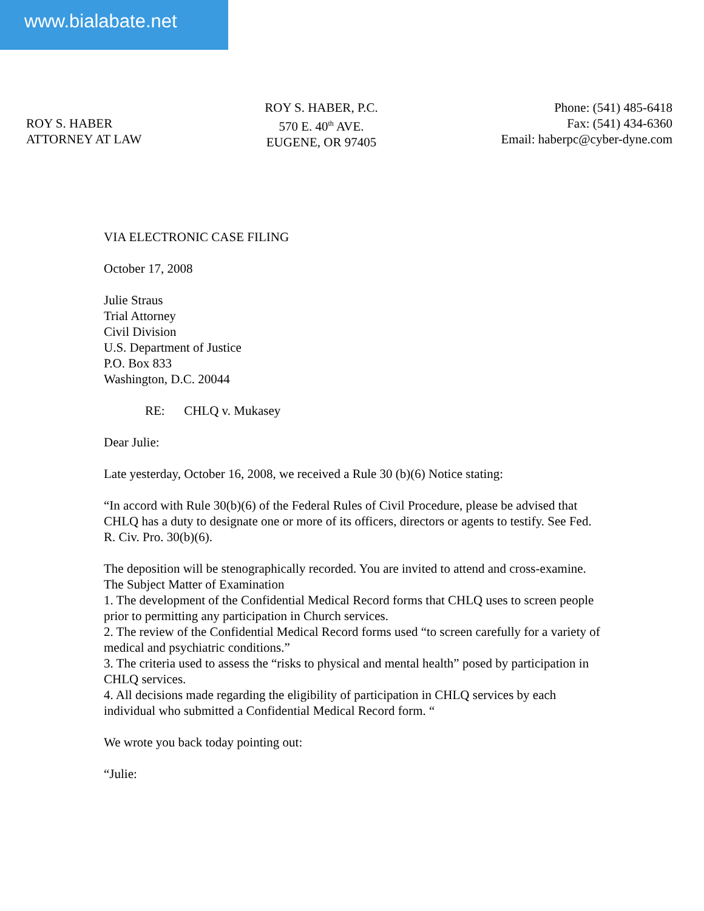www.bialabate.net
ROY S. HABER
ATTORNEY AT LAW
ROY S. HABER, P.C.
570 E. 40<sup>th</sup> AVE.
EUGENE, OR 97405
Phone: (541) 485-6418
Fax: (541) 434-6360
Email: haberpc@cyber-dyne.com
VIA ELECTRONIC CASE FILING
October 17, 2008
Julie Straus
Trial Attorney
Civil Division
U.S. Department of Justice
P.O. Box 833
Washington, D.C. 20044
RE: CHLQ v. Mukasey
Dear Julie:
Late yesterday, October 16, 2008, we received a Rule 30 (b)(6) Notice stating:
“In accord with Rule 30(b)(6) of the Federal Rules of Civil Procedure, please be advised that CHLQ has a duty to designate one or more of its officers, directors or agents to testify. See Fed. R. Civ. Pro. 30(b)(6).
The deposition will be stenographically recorded. You are invited to attend and cross-examine.
The Subject Matter of Examination
1. The development of the Confidential Medical Record forms that CHLQ uses to screen people prior to permitting any participation in Church services.
2. The review of the Confidential Medical Record forms used “to screen carefully for a variety of medical and psychiatric conditions.”
3. The criteria used to assess the “risks to physical and mental health” posed by participation in CHLQ services.
4. All decisions made regarding the eligibility of participation in CHLQ services by each individual who submitted a Confidential Medical Record form. “
We wrote you back today pointing out:
“Julie: